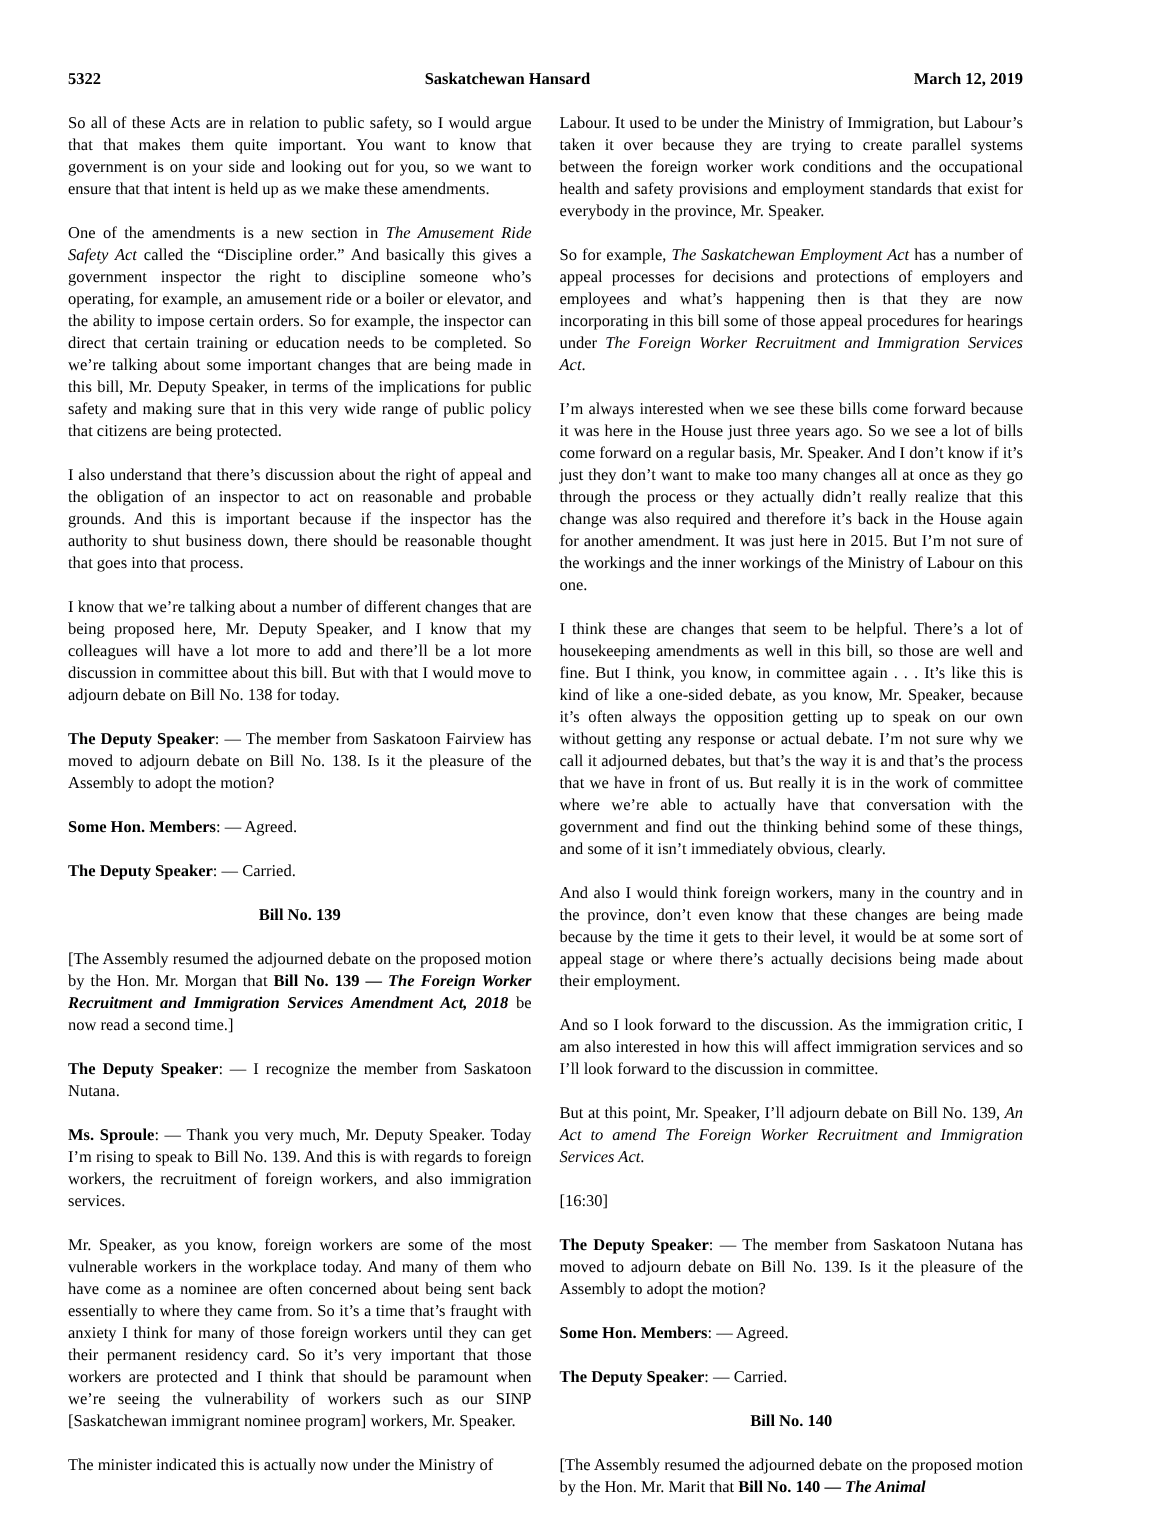5322 Saskatchewan Hansard March 12, 2019
So all of these Acts are in relation to public safety, so I would argue that that makes them quite important. You want to know that government is on your side and looking out for you, so we want to ensure that that intent is held up as we make these amendments.
One of the amendments is a new section in The Amusement Ride Safety Act called the “Discipline order.” And basically this gives a government inspector the right to discipline someone who’s operating, for example, an amusement ride or a boiler or elevator, and the ability to impose certain orders. So for example, the inspector can direct that certain training or education needs to be completed. So we’re talking about some important changes that are being made in this bill, Mr. Deputy Speaker, in terms of the implications for public safety and making sure that in this very wide range of public policy that citizens are being protected.
I also understand that there’s discussion about the right of appeal and the obligation of an inspector to act on reasonable and probable grounds. And this is important because if the inspector has the authority to shut business down, there should be reasonable thought that goes into that process.
I know that we’re talking about a number of different changes that are being proposed here, Mr. Deputy Speaker, and I know that my colleagues will have a lot more to add and there’ll be a lot more discussion in committee about this bill. But with that I would move to adjourn debate on Bill No. 138 for today.
The Deputy Speaker: — The member from Saskatoon Fairview has moved to adjourn debate on Bill No. 138. Is it the pleasure of the Assembly to adopt the motion?
Some Hon. Members: — Agreed.
The Deputy Speaker: — Carried.
Bill No. 139
[The Assembly resumed the adjourned debate on the proposed motion by the Hon. Mr. Morgan that Bill No. 139 — The Foreign Worker Recruitment and Immigration Services Amendment Act, 2018 be now read a second time.]
The Deputy Speaker: — I recognize the member from Saskatoon Nutana.
Ms. Sproule: — Thank you very much, Mr. Deputy Speaker. Today I’m rising to speak to Bill No. 139. And this is with regards to foreign workers, the recruitment of foreign workers, and also immigration services.
Mr. Speaker, as you know, foreign workers are some of the most vulnerable workers in the workplace today. And many of them who have come as a nominee are often concerned about being sent back essentially to where they came from. So it’s a time that’s fraught with anxiety I think for many of those foreign workers until they can get their permanent residency card. So it’s very important that those workers are protected and I think that should be paramount when we’re seeing the vulnerability of workers such as our SINP [Saskatchewan immigrant nominee program] workers, Mr. Speaker.
The minister indicated this is actually now under the Ministry of
Labour. It used to be under the Ministry of Immigration, but Labour’s taken it over because they are trying to create parallel systems between the foreign worker work conditions and the occupational health and safety provisions and employment standards that exist for everybody in the province, Mr. Speaker.
So for example, The Saskatchewan Employment Act has a number of appeal processes for decisions and protections of employers and employees and what’s happening then is that they are now incorporating in this bill some of those appeal procedures for hearings under The Foreign Worker Recruitment and Immigration Services Act.
I’m always interested when we see these bills come forward because it was here in the House just three years ago. So we see a lot of bills come forward on a regular basis, Mr. Speaker. And I don’t know if it’s just they don’t want to make too many changes all at once as they go through the process or they actually didn’t really realize that this change was also required and therefore it’s back in the House again for another amendment. It was just here in 2015. But I’m not sure of the workings and the inner workings of the Ministry of Labour on this one.
I think these are changes that seem to be helpful. There’s a lot of housekeeping amendments as well in this bill, so those are well and fine. But I think, you know, in committee again . . . It’s like this is kind of like a one-sided debate, as you know, Mr. Speaker, because it’s often always the opposition getting up to speak on our own without getting any response or actual debate. I’m not sure why we call it adjourned debates, but that’s the way it is and that’s the process that we have in front of us. But really it is in the work of committee where we’re able to actually have that conversation with the government and find out the thinking behind some of these things, and some of it isn’t immediately obvious, clearly.
And also I would think foreign workers, many in the country and in the province, don’t even know that these changes are being made because by the time it gets to their level, it would be at some sort of appeal stage or where there’s actually decisions being made about their employment.
And so I look forward to the discussion. As the immigration critic, I am also interested in how this will affect immigration services and so I’ll look forward to the discussion in committee.
But at this point, Mr. Speaker, I’ll adjourn debate on Bill No. 139, An Act to amend The Foreign Worker Recruitment and Immigration Services Act.
[16:30]
The Deputy Speaker: — The member from Saskatoon Nutana has moved to adjourn debate on Bill No. 139. Is it the pleasure of the Assembly to adopt the motion?
Some Hon. Members: — Agreed.
The Deputy Speaker: — Carried.
Bill No. 140
[The Assembly resumed the adjourned debate on the proposed motion by the Hon. Mr. Marit that Bill No. 140 — The Animal